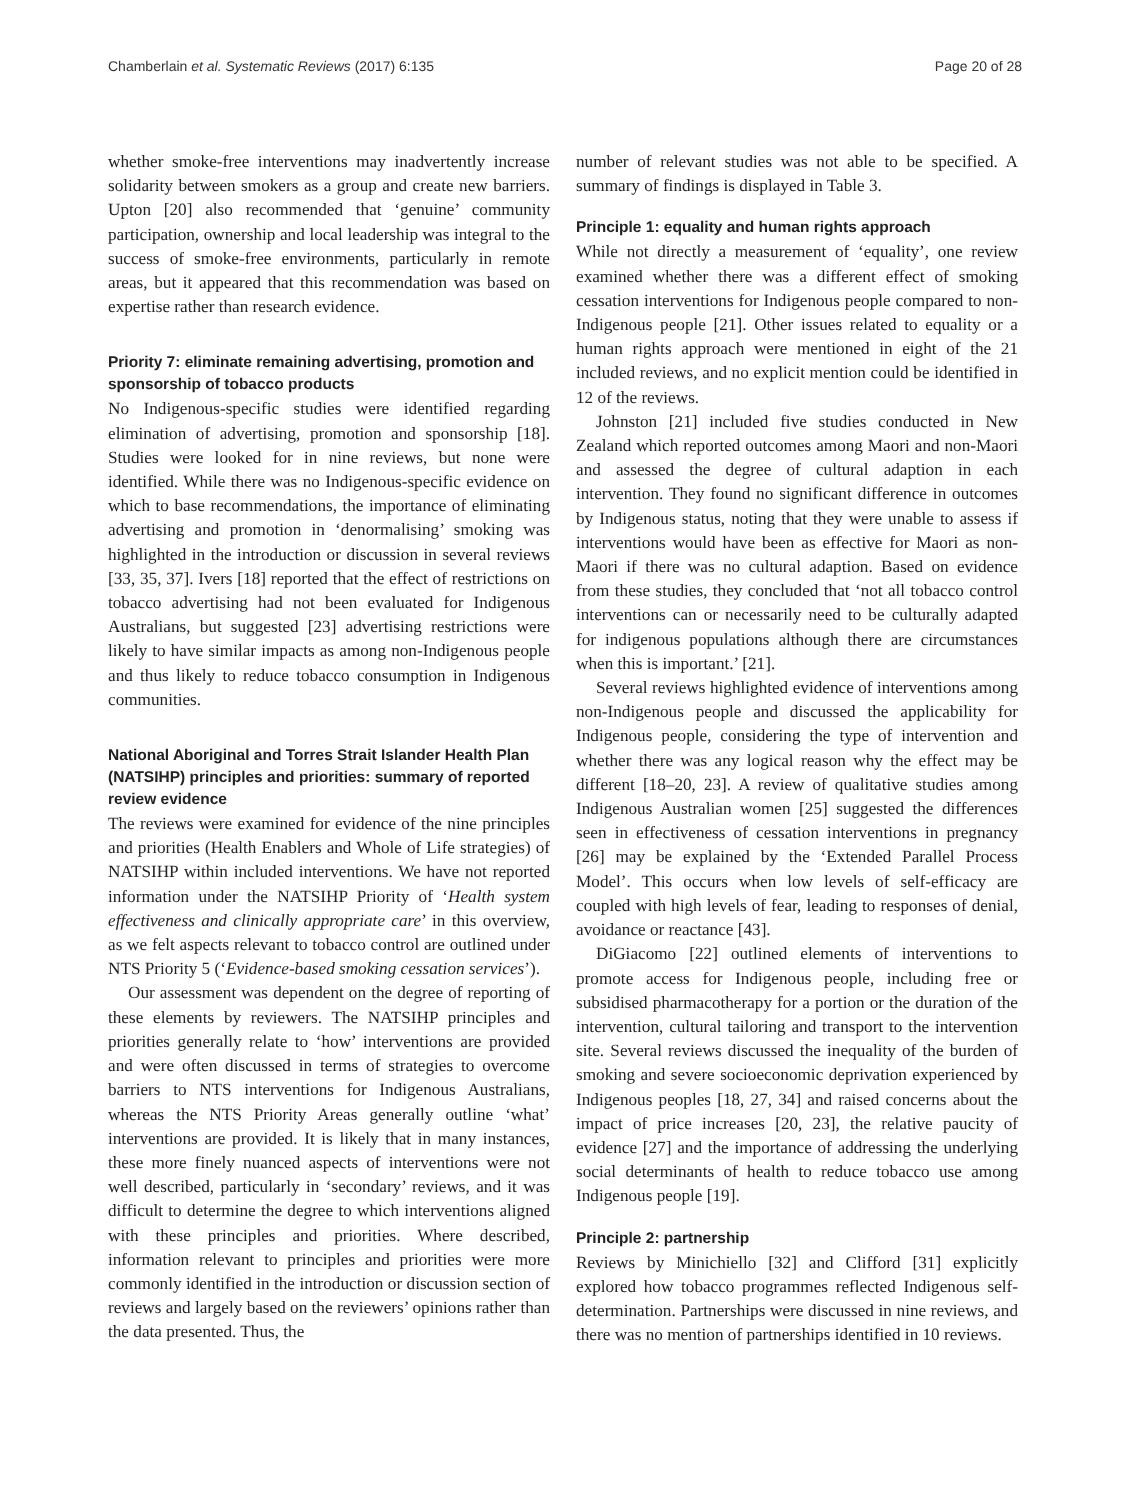Chamberlain et al. Systematic Reviews (2017) 6:135 Page 20 of 28
whether smoke-free interventions may inadvertently increase solidarity between smokers as a group and create new barriers. Upton [20] also recommended that ‘genuine’ community participation, ownership and local leadership was integral to the success of smoke-free environments, particularly in remote areas, but it appeared that this recommendation was based on expertise rather than research evidence.
Priority 7: eliminate remaining advertising, promotion and sponsorship of tobacco products
No Indigenous-specific studies were identified regarding elimination of advertising, promotion and sponsorship [18]. Studies were looked for in nine reviews, but none were identified. While there was no Indigenous-specific evidence on which to base recommendations, the importance of eliminating advertising and promotion in ‘denormalising’ smoking was highlighted in the introduction or discussion in several reviews [33, 35, 37]. Ivers [18] reported that the effect of restrictions on tobacco advertising had not been evaluated for Indigenous Australians, but suggested [23] advertising restrictions were likely to have similar impacts as among non-Indigenous people and thus likely to reduce tobacco consumption in Indigenous communities.
National Aboriginal and Torres Strait Islander Health Plan (NATSIHP) principles and priorities: summary of reported review evidence
The reviews were examined for evidence of the nine principles and priorities (Health Enablers and Whole of Life strategies) of NATSIHP within included interventions. We have not reported information under the NATSIHP Priority of ‘Health system effectiveness and clinically appropriate care’ in this overview, as we felt aspects relevant to tobacco control are outlined under NTS Priority 5 (‘Evidence-based smoking cessation services’).
Our assessment was dependent on the degree of reporting of these elements by reviewers. The NATSIHP principles and priorities generally relate to ‘how’ interventions are provided and were often discussed in terms of strategies to overcome barriers to NTS interventions for Indigenous Australians, whereas the NTS Priority Areas generally outline ‘what’ interventions are provided. It is likely that in many instances, these more finely nuanced aspects of interventions were not well described, particularly in ‘secondary’ reviews, and it was difficult to determine the degree to which interventions aligned with these principles and priorities. Where described, information relevant to principles and priorities were more commonly identified in the introduction or discussion section of reviews and largely based on the reviewers’ opinions rather than the data presented. Thus, the
number of relevant studies was not able to be specified. A summary of findings is displayed in Table 3.
Principle 1: equality and human rights approach
While not directly a measurement of ‘equality’, one review examined whether there was a different effect of smoking cessation interventions for Indigenous people compared to non-Indigenous people [21]. Other issues related to equality or a human rights approach were mentioned in eight of the 21 included reviews, and no explicit mention could be identified in 12 of the reviews.
Johnston [21] included five studies conducted in New Zealand which reported outcomes among Maori and non-Maori and assessed the degree of cultural adaption in each intervention. They found no significant difference in outcomes by Indigenous status, noting that they were unable to assess if interventions would have been as effective for Maori as non-Maori if there was no cultural adaption. Based on evidence from these studies, they concluded that ‘not all tobacco control interventions can or necessarily need to be culturally adapted for indigenous populations although there are circumstances when this is important.’ [21].
Several reviews highlighted evidence of interventions among non-Indigenous people and discussed the applicability for Indigenous people, considering the type of intervention and whether there was any logical reason why the effect may be different [18–20, 23]. A review of qualitative studies among Indigenous Australian women [25] suggested the differences seen in effectiveness of cessation interventions in pregnancy [26] may be explained by the ‘Extended Parallel Process Model’. This occurs when low levels of self-efficacy are coupled with high levels of fear, leading to responses of denial, avoidance or reactance [43].
DiGiacomo [22] outlined elements of interventions to promote access for Indigenous people, including free or subsidised pharmacotherapy for a portion or the duration of the intervention, cultural tailoring and transport to the intervention site. Several reviews discussed the inequality of the burden of smoking and severe socioeconomic deprivation experienced by Indigenous peoples [18, 27, 34] and raised concerns about the impact of price increases [20, 23], the relative paucity of evidence [27] and the importance of addressing the underlying social determinants of health to reduce tobacco use among Indigenous people [19].
Principle 2: partnership
Reviews by Minichiello [32] and Clifford [31] explicitly explored how tobacco programmes reflected Indigenous self-determination. Partnerships were discussed in nine reviews, and there was no mention of partnerships identified in 10 reviews.